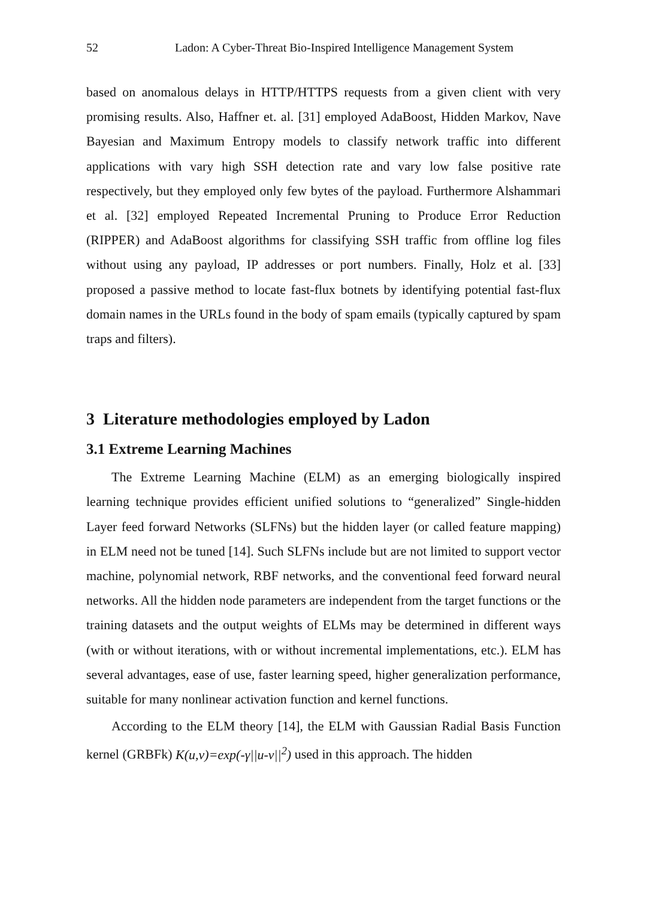52 Ladon: A Cyber-Threat Bio-Inspired Intelligence Management System
based on anomalous delays in HTTP/HTTPS requests from a given client with very promising results. Also, Haffner et. al. [31] employed AdaBoost, Hidden Markov, Nave Bayesian and Maximum Entropy models to classify network traffic into different applications with vary high SSH detection rate and vary low false positive rate respectively, but they employed only few bytes of the payload. Furthermore Alshammari et al. [32] employed Repeated Incremental Pruning to Produce Error Reduction (RIPPER) and AdaBoost algorithms for classifying SSH traffic from offline log files without using any payload, IP addresses or port numbers. Finally, Holz et al. [33] proposed a passive method to locate fast-flux botnets by identifying potential fast-flux domain names in the URLs found in the body of spam emails (typically captured by spam traps and filters).
3 Literature methodologies employed by Ladon
3.1 Extreme Learning Machines
The Extreme Learning Machine (ELM) as an emerging biologically inspired learning technique provides efficient unified solutions to “generalized” Single-hidden Layer feed forward Networks (SLFNs) but the hidden layer (or called feature mapping) in ELM need not be tuned [14]. Such SLFNs include but are not limited to support vector machine, polynomial network, RBF networks, and the conventional feed forward neural networks. All the hidden node parameters are independent from the target functions or the training datasets and the output weights of ELMs may be determined in different ways (with or without iterations, with or without incremental implementations, etc.). ELM has several advantages, ease of use, faster learning speed, higher generalization performance, suitable for many nonlinear activation function and kernel functions.
According to the ELM theory [14], the ELM with Gaussian Radial Basis Function kernel (GRBFk) K(u,v)=exp(-γ||u-v||<sup>2</sup>) used in this approach. The hidden